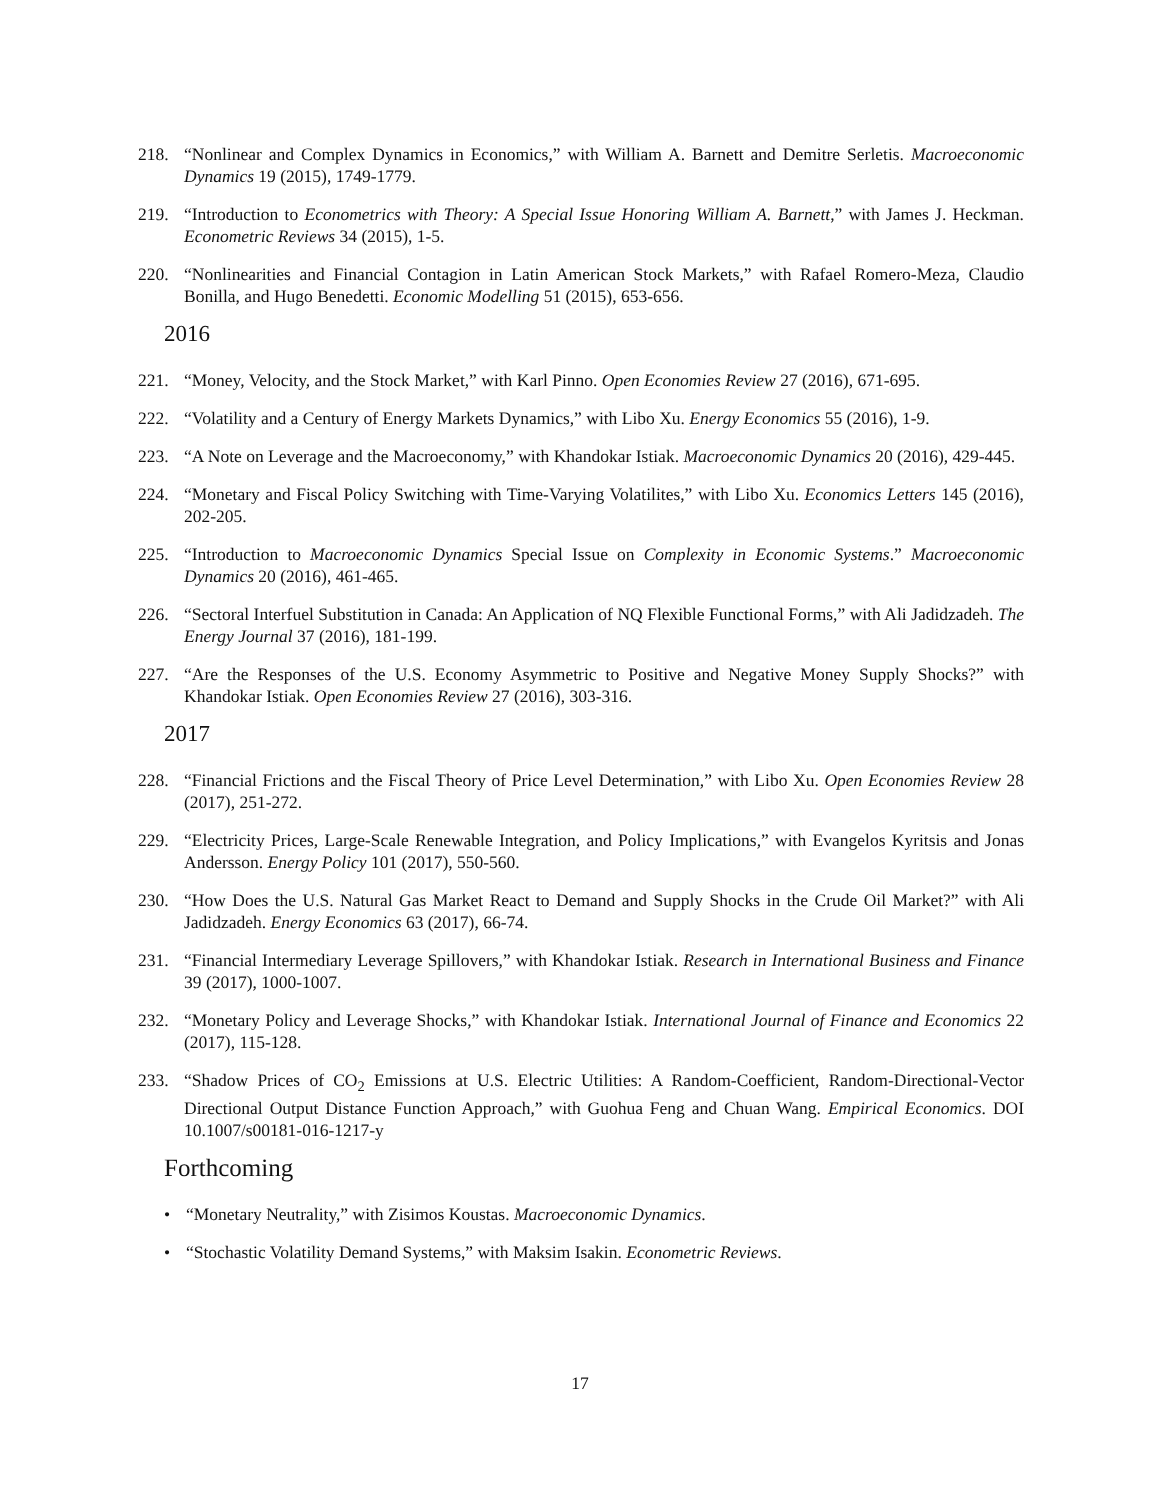218. “Nonlinear and Complex Dynamics in Economics,” with William A. Barnett and Demitre Serletis. Macroeconomic Dynamics 19 (2015), 1749-1779.
219. “Introduction to Econometrics with Theory: A Special Issue Honoring William A. Barnett,” with James J. Heckman. Econometric Reviews 34 (2015), 1-5.
220. “Nonlinearities and Financial Contagion in Latin American Stock Markets,” with Rafael Romero-Meza, Claudio Bonilla, and Hugo Benedetti. Economic Modelling 51 (2015), 653-656.
2016
221. “Money, Velocity, and the Stock Market,” with Karl Pinno. Open Economies Review 27 (2016), 671-695.
222. “Volatility and a Century of Energy Markets Dynamics,” with Libo Xu. Energy Economics 55 (2016), 1-9.
223. “A Note on Leverage and the Macroeconomy,” with Khandokar Istiak. Macroeconomic Dynamics 20 (2016), 429-445.
224. “Monetary and Fiscal Policy Switching with Time-Varying Volatilites,” with Libo Xu. Economics Letters 145 (2016), 202-205.
225. “Introduction to Macroeconomic Dynamics Special Issue on Complexity in Economic Systems.” Macroeconomic Dynamics 20 (2016), 461-465.
226. “Sectoral Interfuel Substitution in Canada: An Application of NQ Flexible Functional Forms,” with Ali Jadidzadeh. The Energy Journal 37 (2016), 181-199.
227. “Are the Responses of the U.S. Economy Asymmetric to Positive and Negative Money Supply Shocks?” with Khandokar Istiak. Open Economies Review 27 (2016), 303-316.
2017
228. “Financial Frictions and the Fiscal Theory of Price Level Determination,” with Libo Xu. Open Economies Review 28 (2017), 251-272.
229. “Electricity Prices, Large-Scale Renewable Integration, and Policy Implications,” with Evangelos Kyritsis and Jonas Andersson. Energy Policy 101 (2017), 550-560.
230. “How Does the U.S. Natural Gas Market React to Demand and Supply Shocks in the Crude Oil Market?” with Ali Jadidzadeh. Energy Economics 63 (2017), 66-74.
231. “Financial Intermediary Leverage Spillovers,” with Khandokar Istiak. Research in International Business and Finance 39 (2017), 1000-1007.
232. “Monetary Policy and Leverage Shocks,” with Khandokar Istiak. International Journal of Finance and Economics 22 (2017), 115-128.
233. “Shadow Prices of CO<sub>2</sub> Emissions at U.S. Electric Utilities: A Random-Coefficient, Random-Directional-Vector Directional Output Distance Function Approach,” with Guohua Feng and Chuan Wang. Empirical Economics. DOI 10.1007/s00181-016-1217-y
Forthcoming
• “Monetary Neutrality,” with Zisimos Koustas. Macroeconomic Dynamics.
• “Stochastic Volatility Demand Systems,” with Maksim Isakin. Econometric Reviews.
17